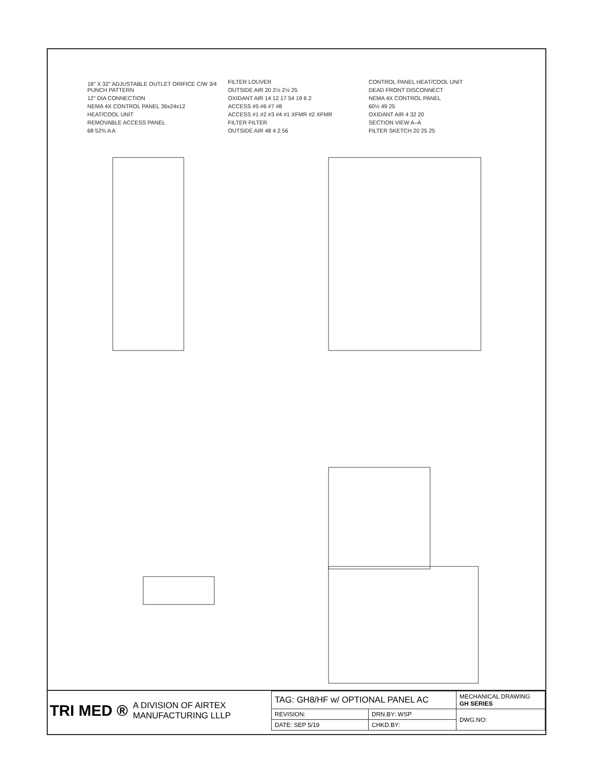18" X 32" ADJUSTABLE OUTLET ORIFICE C/W 3/4 PUNCH PATTERN
12" DIA CONNECTION
NEMA 4X CONTROL PANEL 36x24x12
HEAT/COOL UNIT
REMOVABLE ACCESS PANEL
68 52¾ A A
FILTER LOUVER
OUTSIDE AIR 20 2½ 2½ 25
OXIDANT AIR 14 12 17 54 19 6 2
ACCESS #5 #6 #7 #8
ACCESS #1 #2 #3 #4 #1 XFMR #2 XFMR
FILTER FILTER
OUTSIDE AIR 48 4 2 56
CONTROL PANEL HEAT/COOL UNIT
DEAD FRONT DISCONNECT
NEMA 4X CONTROL PANEL
60½ 49 25
OXIDANT AIR 4 32 20
SECTION VIEW A–A
FILTER SKETCH 20 25 25
TRI MED ® A DIVISION OF AIRTEX
MANUFACTURING LLLP
| TAG: GH8/HF w/ OPTIONAL PANEL AC | | MECHANICAL DRAWING GH SERIES |
| REVISION: | DRN.BY: WSP | DWG.NO: |
| DATE: SEP 5/19 | CHKD.BY: | |